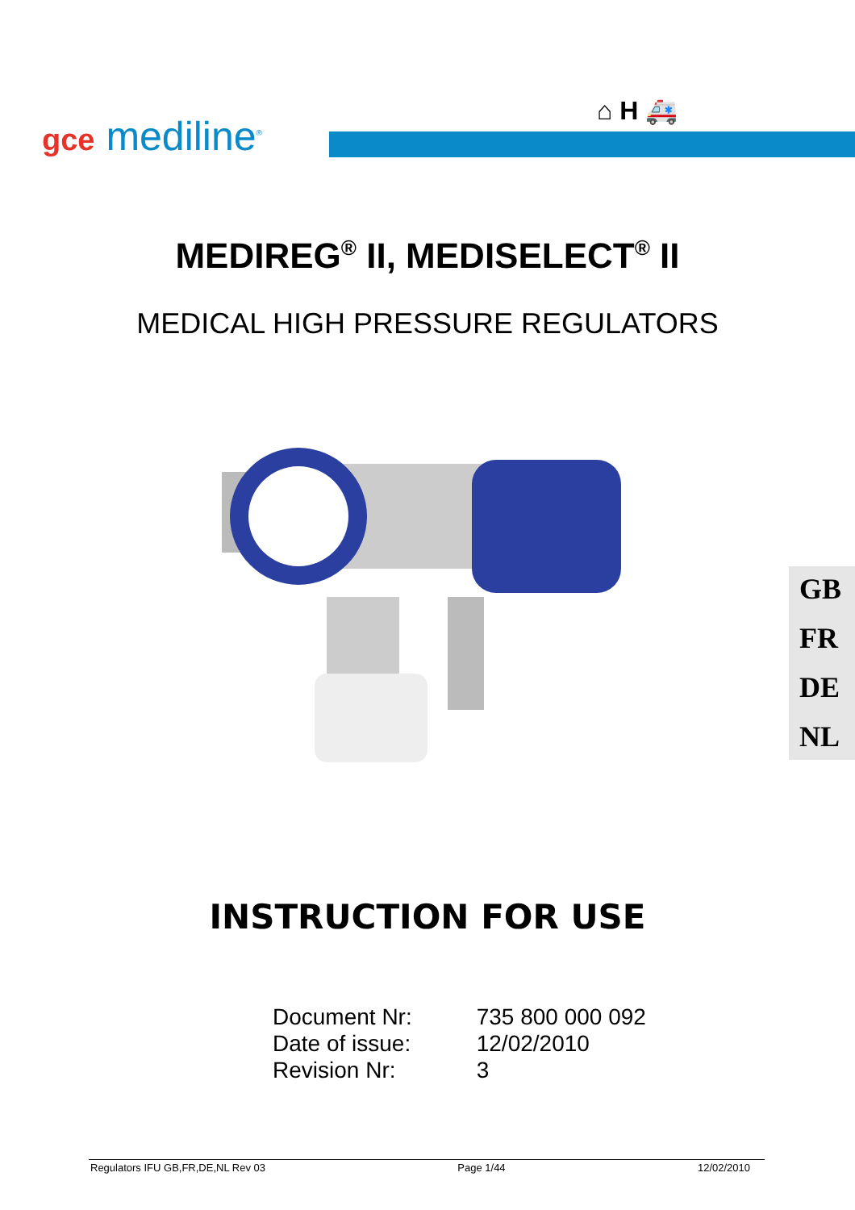⌂ H 🚑
gce mediline<sup>®</sup>
MEDIREG<sup>®</sup> II, MEDISELECT<sup>®</sup> II
MEDICAL HIGH PRESSURE REGULATORS
GB
FR
DE
NL
INSTRUCTION FOR USE
| Document Nr: | 735 800 000 092 |
| Date of issue: | 12/02/2010 |
| Revision Nr: | 3 |
Regulators IFU GB,FR,DE,NL Rev 03 Page 1/44 12/02/2010